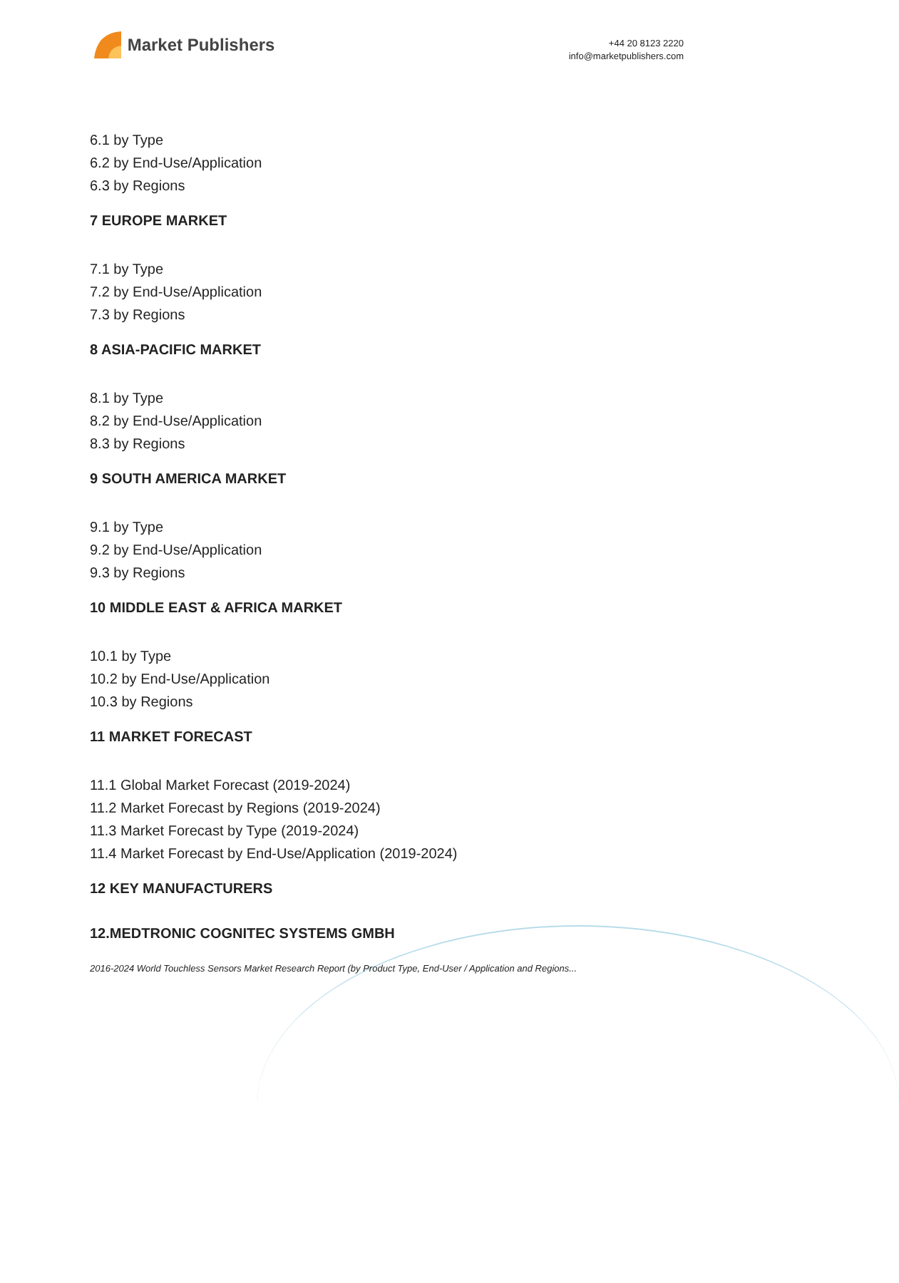Market Publishers
+44 20 8123 2220
info@marketpublishers.com
6.1 by Type
6.2 by End-Use/Application
6.3 by Regions
7 EUROPE MARKET
7.1 by Type
7.2 by End-Use/Application
7.3 by Regions
8 ASIA-PACIFIC MARKET
8.1 by Type
8.2 by End-Use/Application
8.3 by Regions
9 SOUTH AMERICA MARKET
9.1 by Type
9.2 by End-Use/Application
9.3 by Regions
10 MIDDLE EAST & AFRICA MARKET
10.1 by Type
10.2 by End-Use/Application
10.3 by Regions
11 MARKET FORECAST
11.1 Global Market Forecast (2019-2024)
11.2 Market Forecast by Regions (2019-2024)
11.3 Market Forecast by Type (2019-2024)
11.4 Market Forecast by End-Use/Application (2019-2024)
12 KEY MANUFACTURERS
12.MEDTRONIC COGNITEC SYSTEMS GMBH
2016-2024 World Touchless Sensors Market Research Report (by Product Type, End-User / Application and Regions...